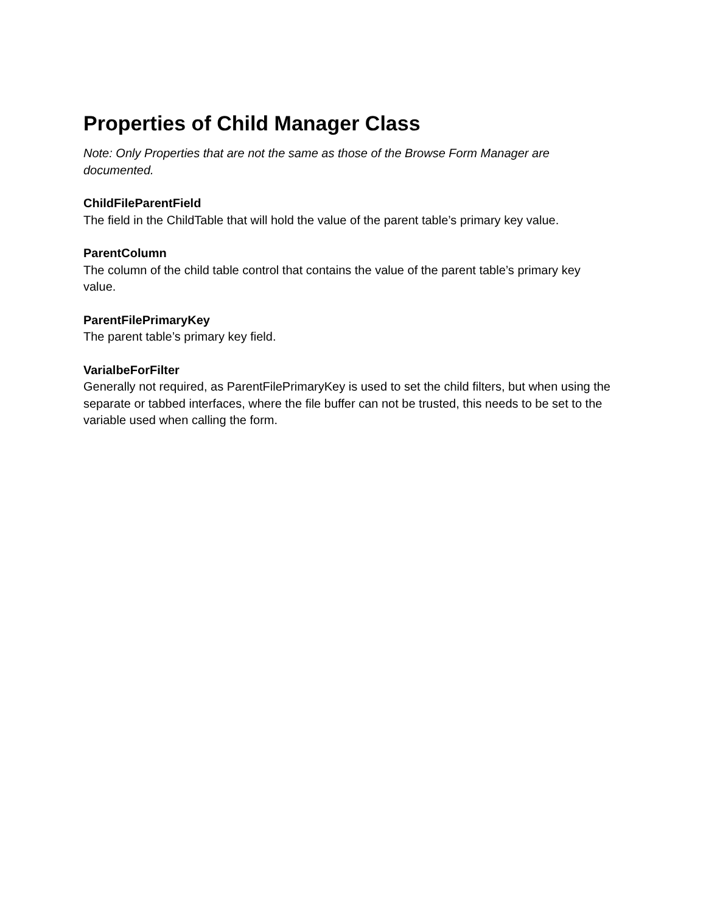Properties of Child Manager Class
Note: Only Properties that are not the same as those of the Browse Form Manager are documented.
ChildFileParentField
The field in the ChildTable that will hold the value of the parent table’s primary key value.
ParentColumn
The column of the child table control that contains the value of the parent table’s primary key value.
ParentFilePrimaryKey
The parent table’s primary key field.
VarialbeForFilter
Generally not required, as ParentFilePrimaryKey is used to set the child filters, but when using the separate or tabbed interfaces, where the file buffer can not be trusted, this needs to be set to the variable used when calling the form.